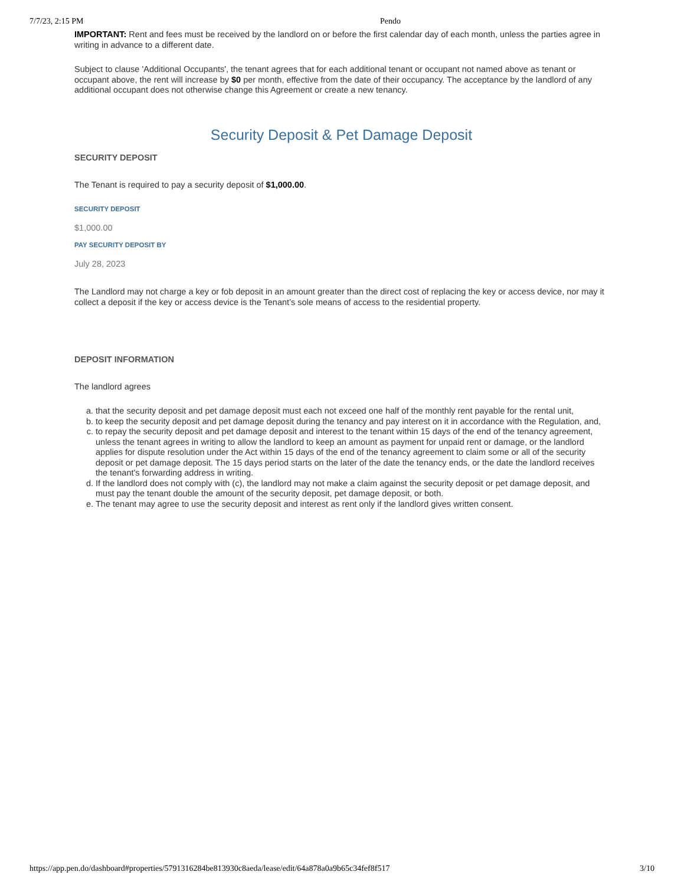7/7/23, 2:15 PM Pendo
IMPORTANT: Rent and fees must be received by the landlord on or before the first calendar day of each month, unless the parties agree in writing in advance to a different date.
Subject to clause 'Additional Occupants', the tenant agrees that for each additional tenant or occupant not named above as tenant or occupant above, the rent will increase by $0 per month, effective from the date of their occupancy. The acceptance by the landlord of any additional occupant does not otherwise change this Agreement or create a new tenancy.
Security Deposit & Pet Damage Deposit
SECURITY DEPOSIT
The Tenant is required to pay a security deposit of $1,000.00.
SECURITY DEPOSIT
$1,000.00
PAY SECURITY DEPOSIT BY
July 28, 2023
The Landlord may not charge a key or fob deposit in an amount greater than the direct cost of replacing the key or access device, nor may it collect a deposit if the key or access device is the Tenant’s sole means of access to the residential property.
DEPOSIT INFORMATION
The landlord agrees
a. that the security deposit and pet damage deposit must each not exceed one half of the monthly rent payable for the rental unit,
b. to keep the security deposit and pet damage deposit during the tenancy and pay interest on it in accordance with the Regulation, and,
c. to repay the security deposit and pet damage deposit and interest to the tenant within 15 days of the end of the tenancy agreement, unless the tenant agrees in writing to allow the landlord to keep an amount as payment for unpaid rent or damage, or the landlord applies for dispute resolution under the Act within 15 days of the end of the tenancy agreement to claim some or all of the security deposit or pet damage deposit. The 15 days period starts on the later of the date the tenancy ends, or the date the landlord receives the tenant's forwarding address in writing.
d. If the landlord does not comply with (c), the landlord may not make a claim against the security deposit or pet damage deposit, and must pay the tenant double the amount of the security deposit, pet damage deposit, or both.
e. The tenant may agree to use the security deposit and interest as rent only if the landlord gives written consent.
https://app.pen.do/dashboard#properties/5791316284be813930c8aeda/lease/edit/64a878a0a9b65c34fef8f517 3/10